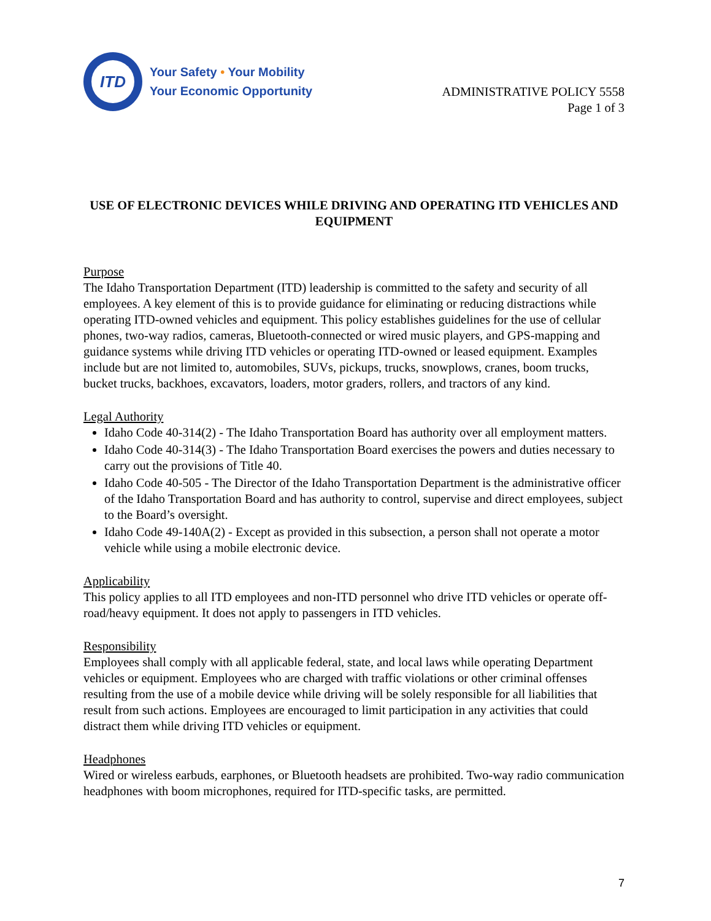ITD
Your Safety • Your Mobility
Your Economic Opportunity
ADMINISTRATIVE POLICY 5558
Page 1 of 3
USE OF ELECTRONIC DEVICES WHILE DRIVING AND OPERATING ITD VEHICLES AND EQUIPMENT
Purpose
The Idaho Transportation Department (ITD) leadership is committed to the safety and security of all employees. A key element of this is to provide guidance for eliminating or reducing distractions while operating ITD-owned vehicles and equipment. This policy establishes guidelines for the use of cellular phones, two-way radios, cameras, Bluetooth-connected or wired music players, and GPS-mapping and guidance systems while driving ITD vehicles or operating ITD-owned or leased equipment. Examples include but are not limited to, automobiles, SUVs, pickups, trucks, snowplows, cranes, boom trucks, bucket trucks, backhoes, excavators, loaders, motor graders, rollers, and tractors of any kind.
Legal Authority
Idaho Code 40-314(2) - The Idaho Transportation Board has authority over all employment matters.
Idaho Code 40-314(3) - The Idaho Transportation Board exercises the powers and duties necessary to carry out the provisions of Title 40.
Idaho Code 40-505 - The Director of the Idaho Transportation Department is the administrative officer of the Idaho Transportation Board and has authority to control, supervise and direct employees, subject to the Board’s oversight.
Idaho Code 49-140A(2) - Except as provided in this subsection, a person shall not operate a motor vehicle while using a mobile electronic device.
Applicability
This policy applies to all ITD employees and non-ITD personnel who drive ITD vehicles or operate off-road/heavy equipment. It does not apply to passengers in ITD vehicles.
Responsibility
Employees shall comply with all applicable federal, state, and local laws while operating Department vehicles or equipment. Employees who are charged with traffic violations or other criminal offenses resulting from the use of a mobile device while driving will be solely responsible for all liabilities that result from such actions. Employees are encouraged to limit participation in any activities that could distract them while driving ITD vehicles or equipment.
Headphones
Wired or wireless earbuds, earphones, or Bluetooth headsets are prohibited. Two-way radio communication headphones with boom microphones, required for ITD-specific tasks, are permitted.
7